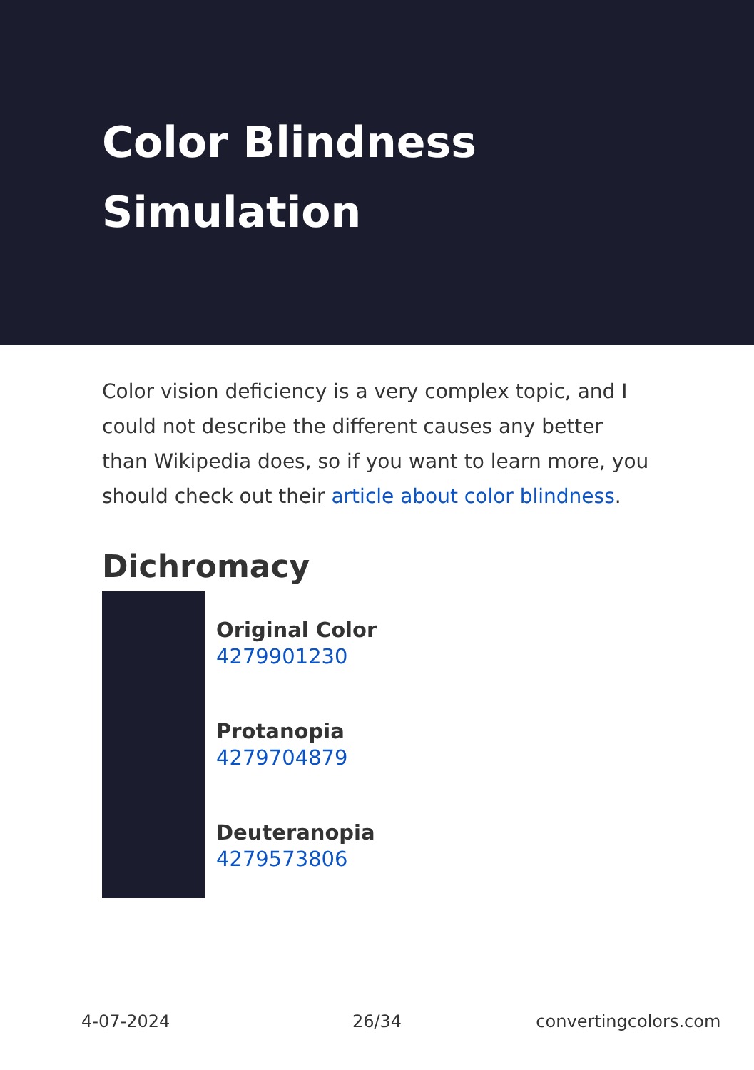Color Blindness
Simulation
Color vision deficiency is a very complex topic, and I could not describe the different causes any better than Wikipedia does, so if you want to learn more, you should check out their article about color blindness.
Dichromacy
Original Color
4279901230
Protanopia
4279704879
Deuteranopia
4279573806
4-07-2024 26/34 convertingcolors.com